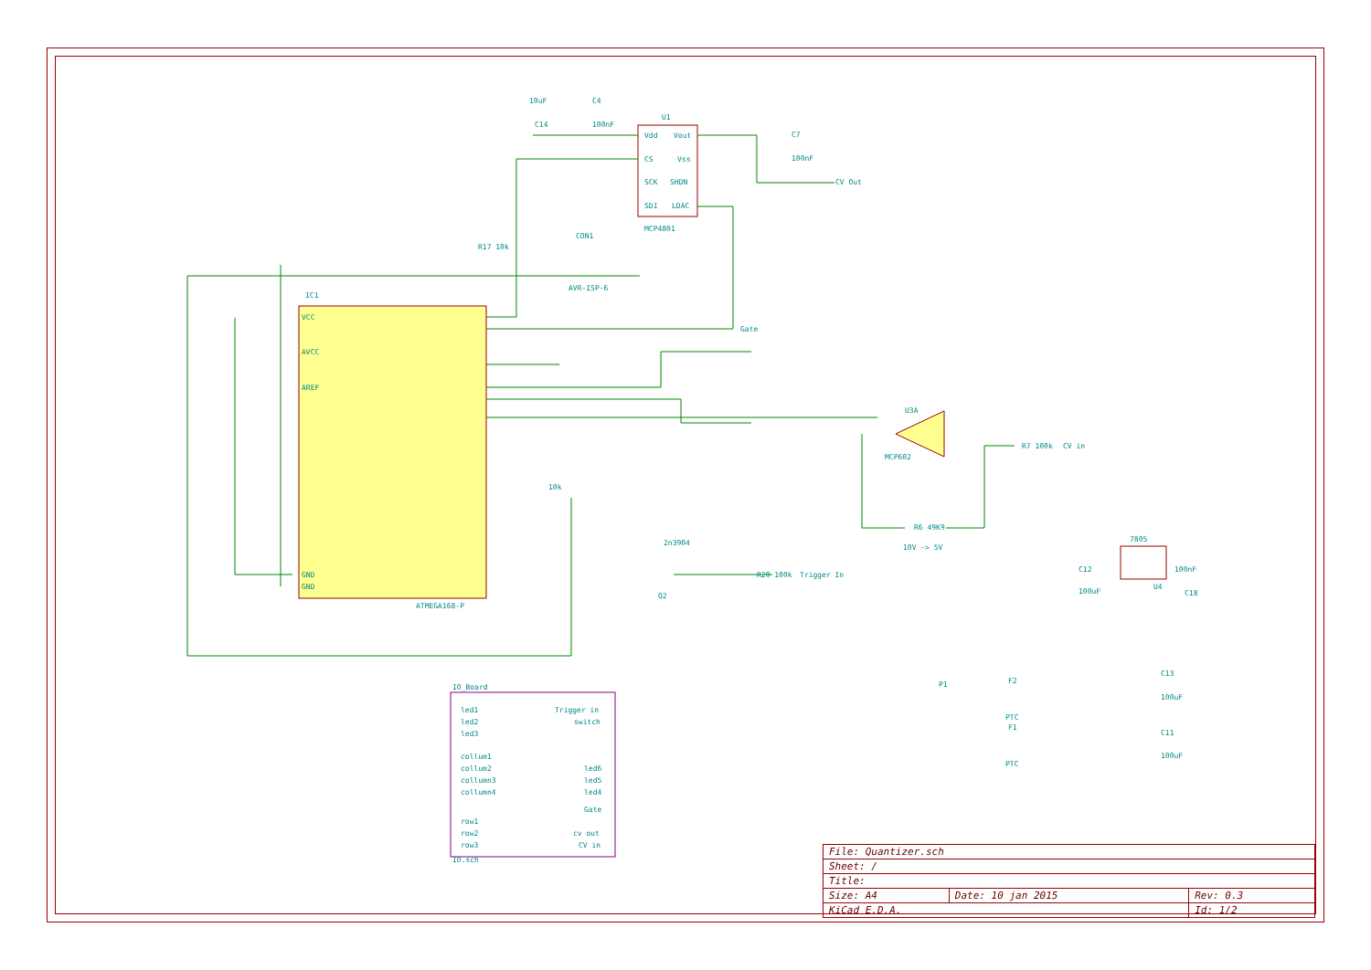IC1
ATMEGA168-P
U1
MCP4801
Vdd
Vout
CS
Vss
SCK
SHDN
SDI
LDAC
CON1
AVR-ISP-6
U3A
MCP602
7805
U4
P1
IO_Board
IO.sch
led1
led2
led3
collum1
collum2
collumn3
collumn4
row1
row2
row3
Trigger in
switch
led6
led5
led4
Gate
cv out
CV in
Gate
CV Out
CV in
Trigger In
R17 10k
10k
R7 100k
R6 49K9
R20 100k
10V -> 5V
2n3904
Q2
10uF
C4
C14
100nF
C7
100nF
C12
100uF
100nF
C18
C13
100uF
C11
100uF
F2
PTC
F1
PTC
VCC
AVCC
AREF
GND
GND
| File: Quantizer.sch | | |
| Sheet: / | | |
| Title: | | |
| Size: A4 | Date: 10 jan 2015 | Rev: 0.3 |
| KiCad E.D.A. | | Id: 1/2 |